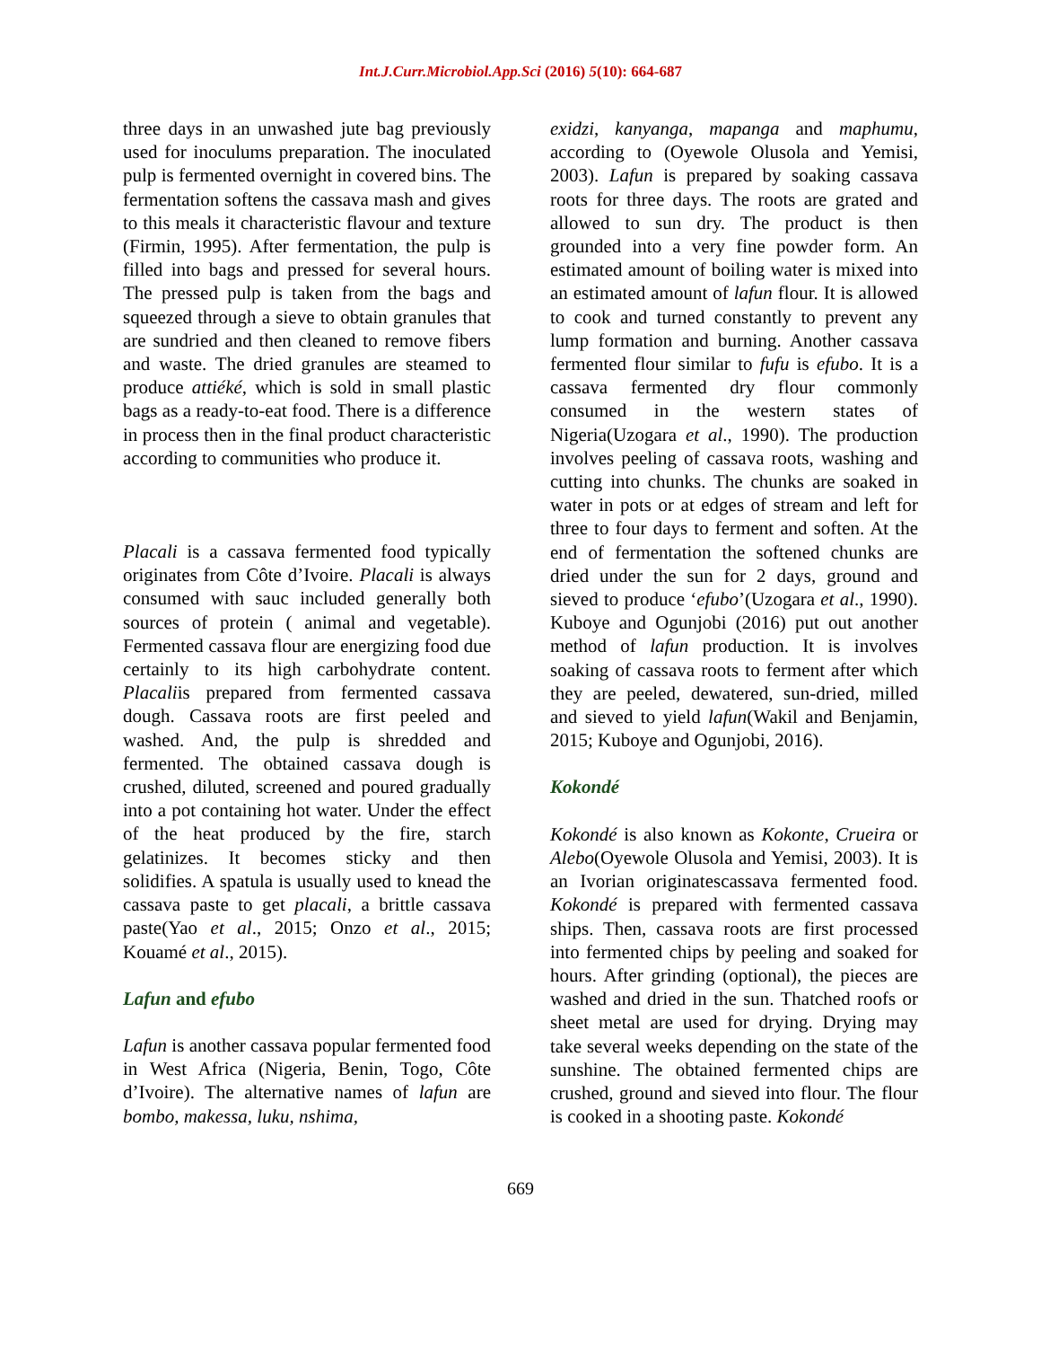Int.J.Curr.Microbiol.App.Sci (2016) 5(10): 664-687
three days in an unwashed jute bag previously used for inoculums preparation. The inoculated pulp is fermented overnight in covered bins. The fermentation softens the cassava mash and gives to this meals it characteristic flavour and texture (Firmin, 1995). After fermentation, the pulp is filled into bags and pressed for several hours. The pressed pulp is taken from the bags and squeezed through a sieve to obtain granules that are sundried and then cleaned to remove fibers and waste. The dried granules are steamed to produce attiéké, which is sold in small plastic bags as a ready-to-eat food. There is a difference in process then in the final product characteristic according to communities who produce it.
Placali is a cassava fermented food typically originates from Côte d’Ivoire. Placali is always consumed with sauc included generally both sources of protein ( animal and vegetable). Fermented cassava flour are energizing food due certainly to its high carbohydrate content. Placaliis prepared from fermented cassava dough. Cassava roots are first peeled and washed. And, the pulp is shredded and fermented. The obtained cassava dough is crushed, diluted, screened and poured gradually into a pot containing hot water. Under the effect of the heat produced by the fire, starch gelatinizes. It becomes sticky and then solidifies. A spatula is usually used to knead the cassava paste to get placali, a brittle cassava paste(Yao et al., 2015; Onzo et al., 2015; Kouamé et al., 2015).
Lafun and efubo
Lafun is another cassava popular fermented food in West Africa (Nigeria, Benin, Togo, Côte d’Ivoire). The alternative names of lafun are bombo, makessa, luku, nshima,
exidzi, kanyanga, mapanga and maphumu, according to (Oyewole Olusola and Yemisi, 2003). Lafun is prepared by soaking cassava roots for three days. The roots are grated and allowed to sun dry. The product is then grounded into a very fine powder form. An estimated amount of boiling water is mixed into an estimated amount of lafun flour. It is allowed to cook and turned constantly to prevent any lump formation and burning. Another cassava fermented flour similar to fufu is efubo. It is a cassava fermented dry flour commonly consumed in the western states of Nigeria(Uzogara et al., 1990). The production involves peeling of cassava roots, washing and cutting into chunks. The chunks are soaked in water in pots or at edges of stream and left for three to four days to ferment and soften. At the end of fermentation the softened chunks are dried under the sun for 2 days, ground and sieved to produce ‘efubo’(Uzogara et al., 1990). Kuboye and Ogunjobi (2016) put out another method of lafun production. It is involves soaking of cassava roots to ferment after which they are peeled, dewatered, sun-dried, milled and sieved to yield lafun(Wakil and Benjamin, 2015; Kuboye and Ogunjobi, 2016).
Kokondé
Kokondé is also known as Kokonte, Crueira or Alebo(Oyewole Olusola and Yemisi, 2003). It is an Ivorian originatescassava fermented food. Kokondé is prepared with fermented cassava ships. Then, cassava roots are first processed into fermented chips by peeling and soaked for hours. After grinding (optional), the pieces are washed and dried in the sun. Thatched roofs or sheet metal are used for drying. Drying may take several weeks depending on the state of the sunshine. The obtained fermented chips are crushed, ground and sieved into flour. The flour is cooked in a shooting paste. Kokondé
669